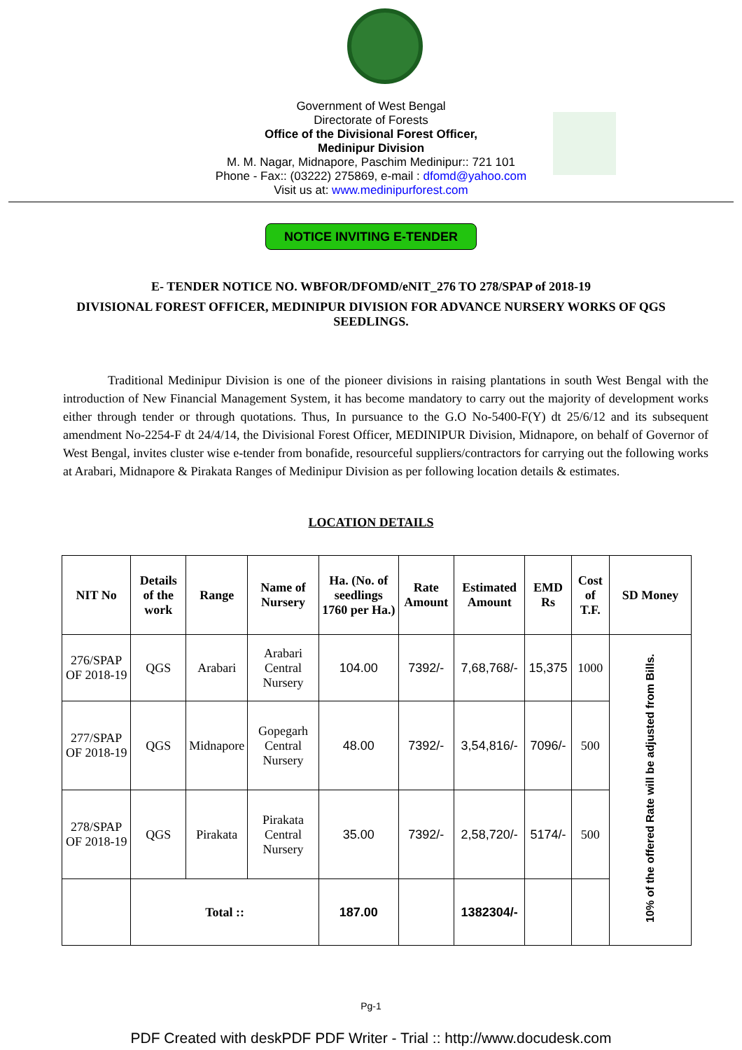Government of West Bengal
Directorate of Forests
Office of the Divisional Forest Officer,
Medinipur Division
M. M. Nagar, Midnapore, Paschim Medinipur:: 721 101
Phone - Fax:: (03222) 275869, e-mail : dfomd@yahoo.com
Visit us at: www.medinipurforest.com
NOTICE INVITING E-TENDER
E- TENDER NOTICE NO. WBFOR/DFOMD/eNIT_276 TO 278/SPAP of 2018-19
DIVISIONAL FOREST OFFICER, MEDINIPUR DIVISION FOR ADVANCE NURSERY WORKS OF QGS SEEDLINGS.
Traditional Medinipur Division is one of the pioneer divisions in raising plantations in south West Bengal with the introduction of New Financial Management System, it has become mandatory to carry out the majority of development works either through tender or through quotations. Thus, In pursuance to the G.O No-5400-F(Y) dt 25/6/12 and its subsequent amendment No-2254-F dt 24/4/14, the Divisional Forest Officer, MEDINIPUR Division, Midnapore, on behalf of Governor of West Bengal, invites cluster wise e-tender from bonafide, resourceful suppliers/contractors for carrying out the following works at Arabari, Midnapore & Pirakata Ranges of Medinipur Division as per following location details & estimates.
LOCATION DETAILS
| NIT No | Details of the work | Range | Name of Nursery | Ha. (No. of seedlings 1760 per Ha.) | Rate Amount | Estimated Amount | EMD Rs | Cost of T.F. | SD Money |
| --- | --- | --- | --- | --- | --- | --- | --- | --- | --- |
| 276/SPAP OF 2018-19 | QGS | Arabari | Arabari Central Nursery | 104.00 | 7392/- | 7,68,768/- | 15,375 | 1000 | 10% of the offered Rate will be adjusted from Bills. |
| 277/SPAP OF 2018-19 | QGS | Midnapore | Gopegarh Central Nursery | 48.00 | 7392/- | 3,54,816/- | 7096/- | 500 | |
| 278/SPAP OF 2018-19 | QGS | Pirakata | Pirakata Central Nursery | 35.00 | 7392/- | 2,58,720/- | 5174/- | 500 | |
| | Total :: | | | 187.00 | | 1382304/- | | | |
Pg-1
PDF Created with deskPDF PDF Writer - Trial :: http://www.docudesk.com